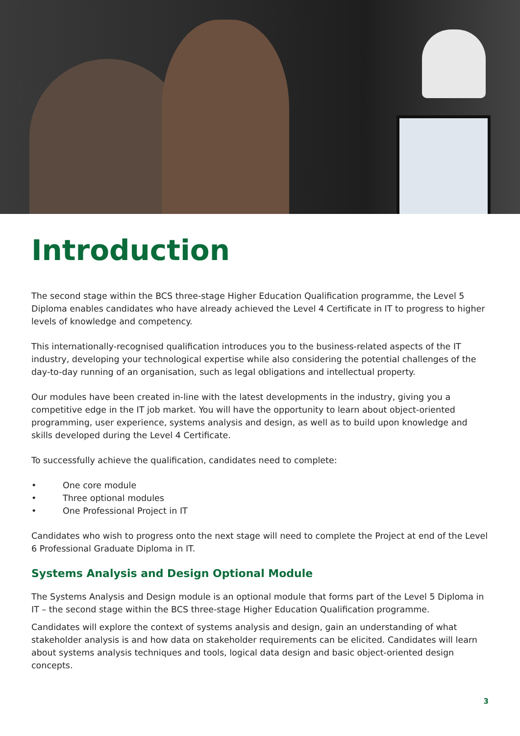Introduction
The second stage within the BCS three-stage Higher Education Qualification programme, the Level 5 Diploma enables candidates who have already achieved the Level 4 Certificate in IT to progress to higher levels of knowledge and competency.
This internationally-recognised qualification introduces you to the business-related aspects of the IT industry, developing your technological expertise while also considering the potential challenges of the day-to-day running of an organisation, such as legal obligations and intellectual property.
Our modules have been created in-line with the latest developments in the industry, giving you a competitive edge in the IT job market. You will have the opportunity to learn about object-oriented programming, user experience, systems analysis and design, as well as to build upon knowledge and skills developed during the Level 4 Certificate.
To successfully achieve the qualification, candidates need to complete:
• One core module
• Three optional modules
• One Professional Project in IT
Candidates who wish to progress onto the next stage will need to complete the Project at end of the Level 6 Professional Graduate Diploma in IT.
Systems Analysis and Design Optional Module
The Systems Analysis and Design module is an optional module that forms part of the Level 5 Diploma in IT – the second stage within the BCS three-stage Higher Education Qualification programme.
Candidates will explore the context of systems analysis and design, gain an understanding of what stakeholder analysis is and how data on stakeholder requirements can be elicited. Candidates will learn about systems analysis techniques and tools, logical data design and basic object-oriented design concepts.
3